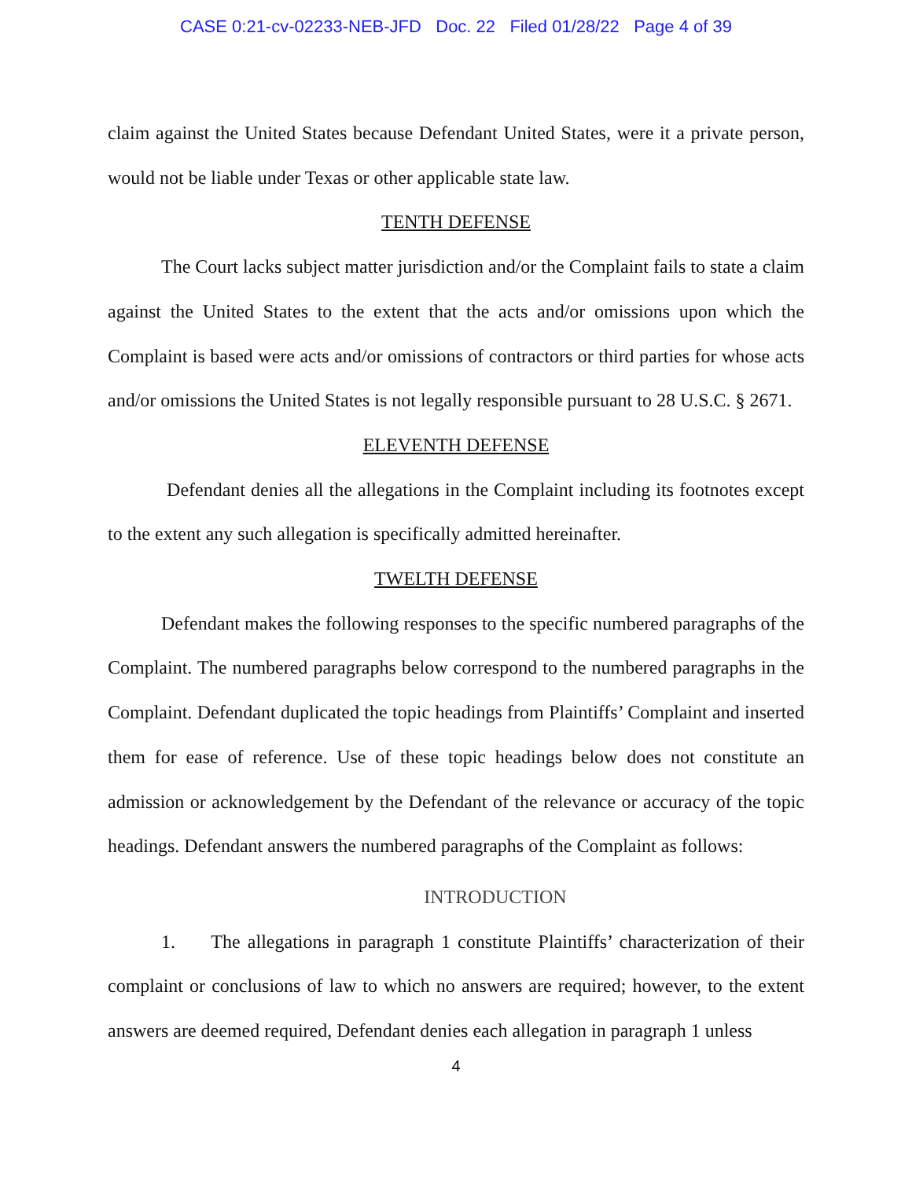CASE 0:21-cv-02233-NEB-JFD Doc. 22 Filed 01/28/22 Page 4 of 39
claim against the United States because Defendant United States, were it a private person, would not be liable under Texas or other applicable state law.
TENTH DEFENSE
The Court lacks subject matter jurisdiction and/or the Complaint fails to state a claim against the United States to the extent that the acts and/or omissions upon which the Complaint is based were acts and/or omissions of contractors or third parties for whose acts and/or omissions the United States is not legally responsible pursuant to 28 U.S.C. § 2671.
ELEVENTH DEFENSE
Defendant denies all the allegations in the Complaint including its footnotes except to the extent any such allegation is specifically admitted hereinafter.
TWELTH DEFENSE
Defendant makes the following responses to the specific numbered paragraphs of the Complaint. The numbered paragraphs below correspond to the numbered paragraphs in the Complaint. Defendant duplicated the topic headings from Plaintiffs’ Complaint and inserted them for ease of reference. Use of these topic headings below does not constitute an admission or acknowledgement by the Defendant of the relevance or accuracy of the topic headings. Defendant answers the numbered paragraphs of the Complaint as follows:
INTRODUCTION
1. The allegations in paragraph 1 constitute Plaintiffs’ characterization of their complaint or conclusions of law to which no answers are required; however, to the extent answers are deemed required, Defendant denies each allegation in paragraph 1 unless
4